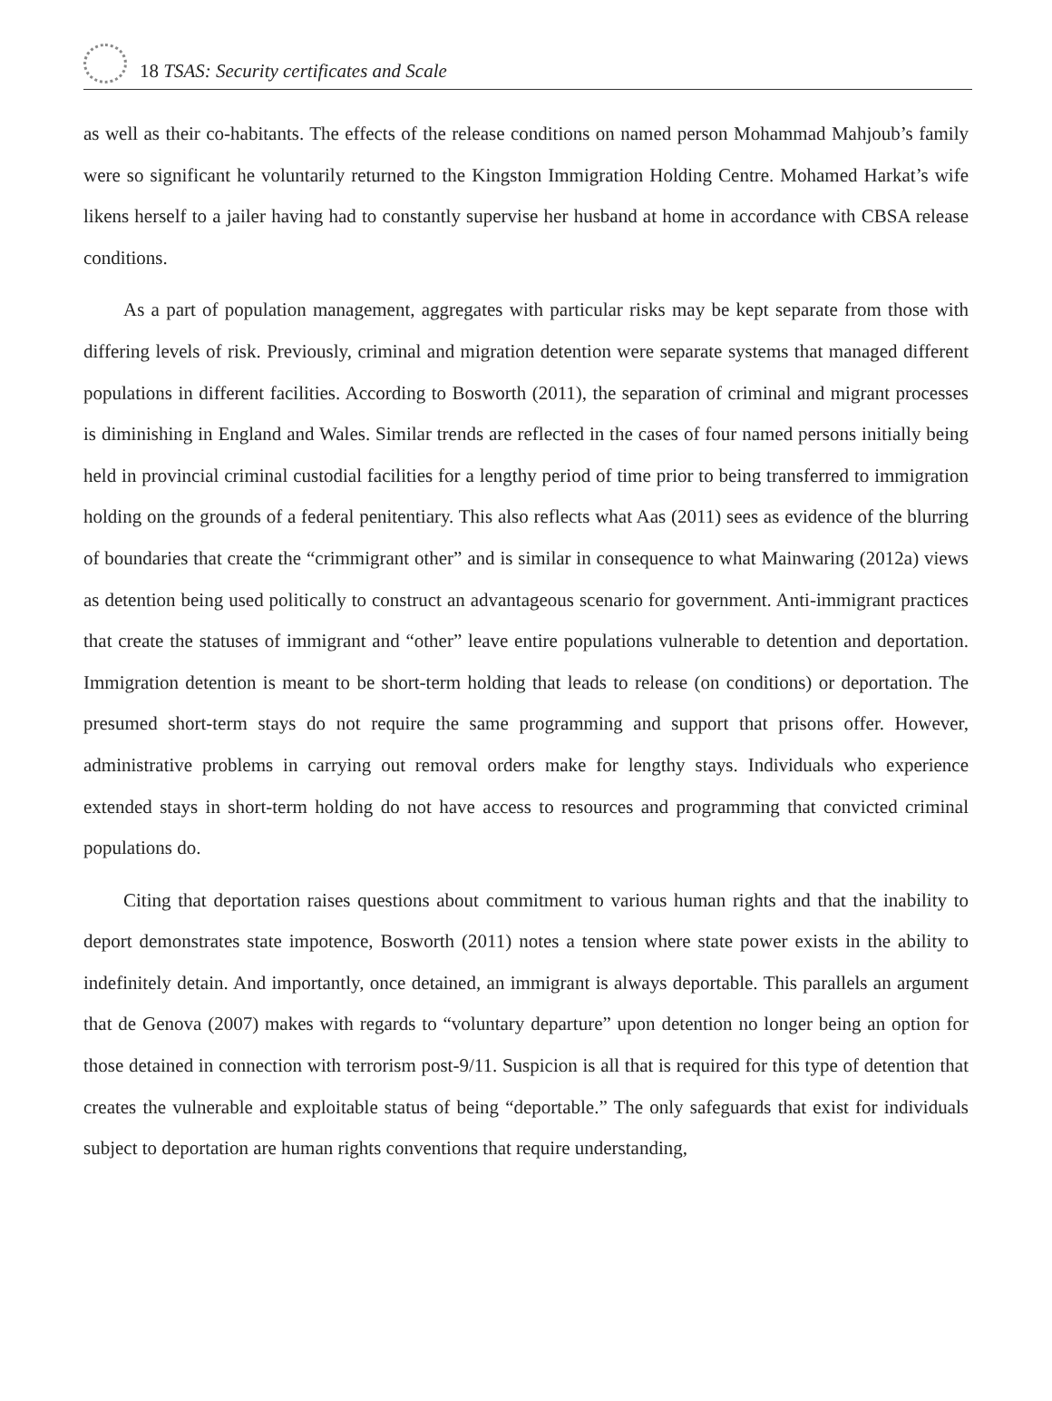18 TSAS: Security certificates and Scale
as well as their co-habitants. The effects of the release conditions on named person Mohammad Mahjoub’s family were so significant he voluntarily returned to the Kingston Immigration Holding Centre. Mohamed Harkat’s wife likens herself to a jailer having had to constantly supervise her husband at home in accordance with CBSA release conditions.
As a part of population management, aggregates with particular risks may be kept separate from those with differing levels of risk. Previously, criminal and migration detention were separate systems that managed different populations in different facilities. According to Bosworth (2011), the separation of criminal and migrant processes is diminishing in England and Wales. Similar trends are reflected in the cases of four named persons initially being held in provincial criminal custodial facilities for a lengthy period of time prior to being transferred to immigration holding on the grounds of a federal penitentiary. This also reflects what Aas (2011) sees as evidence of the blurring of boundaries that create the “crimmigrant other” and is similar in consequence to what Mainwaring (2012a) views as detention being used politically to construct an advantageous scenario for government. Anti-immigrant practices that create the statuses of immigrant and “other” leave entire populations vulnerable to detention and deportation. Immigration detention is meant to be short-term holding that leads to release (on conditions) or deportation. The presumed short-term stays do not require the same programming and support that prisons offer. However, administrative problems in carrying out removal orders make for lengthy stays. Individuals who experience extended stays in short-term holding do not have access to resources and programming that convicted criminal populations do.
Citing that deportation raises questions about commitment to various human rights and that the inability to deport demonstrates state impotence, Bosworth (2011) notes a tension where state power exists in the ability to indefinitely detain. And importantly, once detained, an immigrant is always deportable. This parallels an argument that de Genova (2007) makes with regards to “voluntary departure” upon detention no longer being an option for those detained in connection with terrorism post-9/11. Suspicion is all that is required for this type of detention that creates the vulnerable and exploitable status of being “deportable.” The only safeguards that exist for individuals subject to deportation are human rights conventions that require understanding,